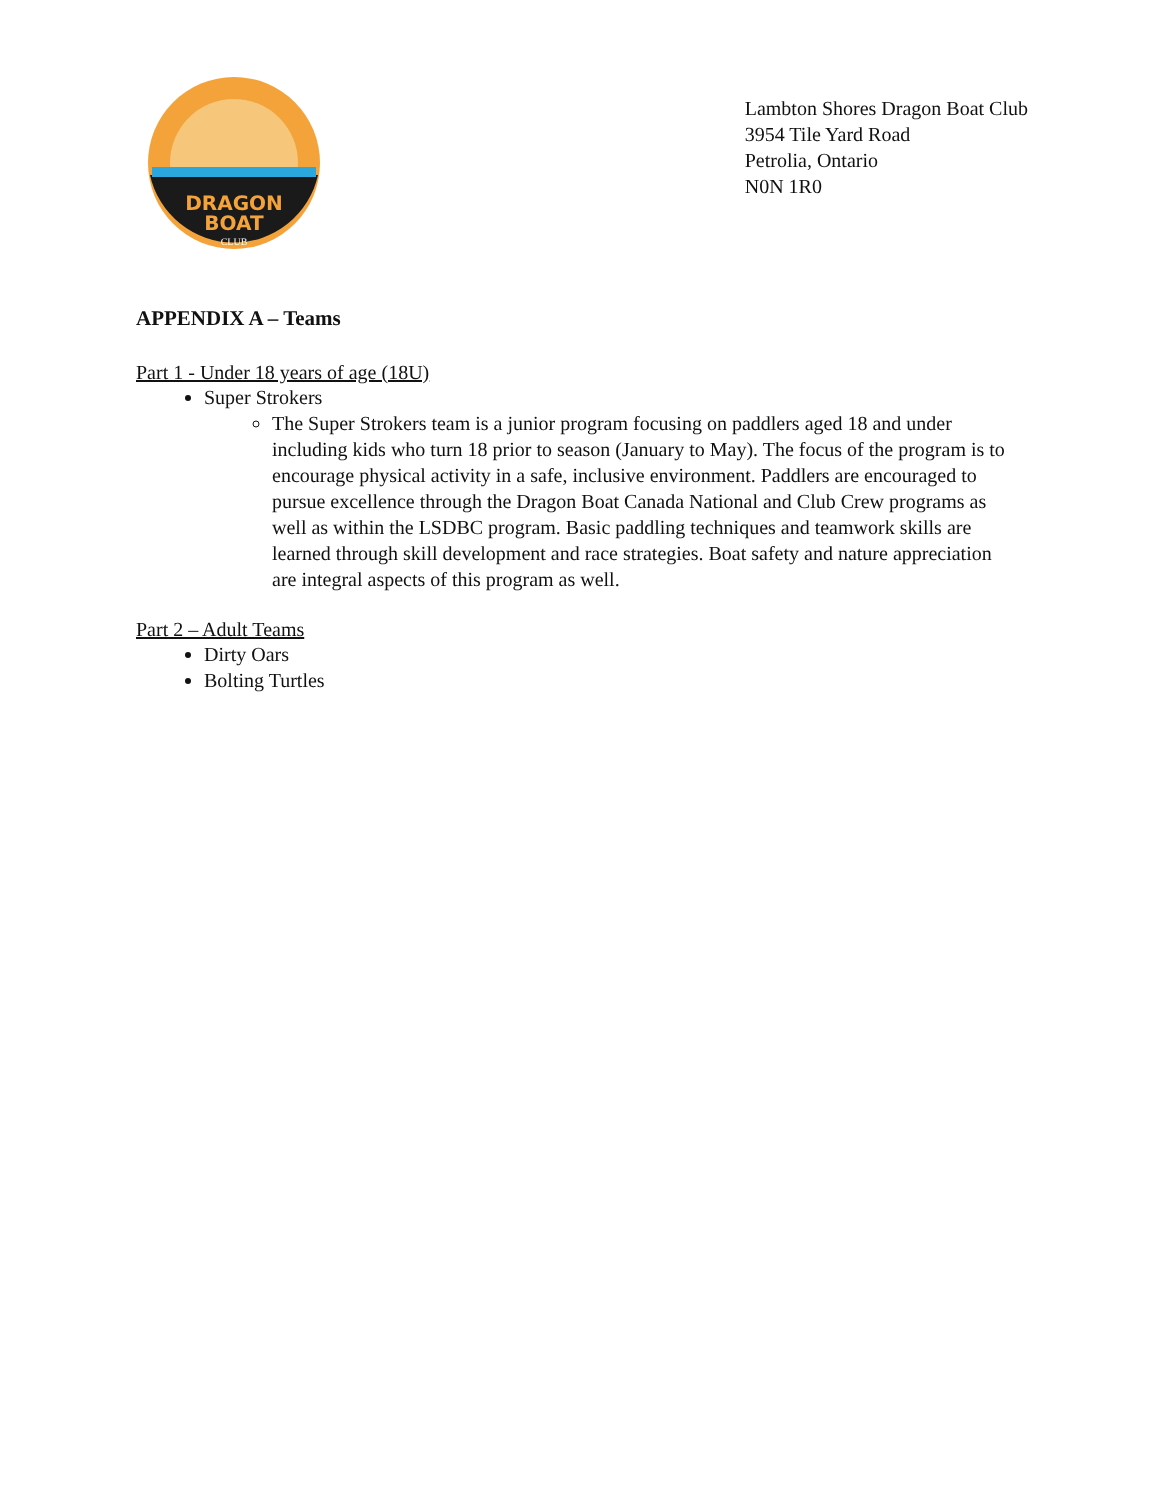DRAGON
BOAT
CLUB
Lambton Shores Dragon Boat Club
3954 Tile Yard Road
Petrolia, Ontario
N0N 1R0
APPENDIX A – Teams
Part 1 - Under 18 years of age (18U)
Super Strokers
The Super Strokers team is a junior program focusing on paddlers aged 18 and under including kids who turn 18 prior to season (January to May). The focus of the program is to encourage physical activity in a safe, inclusive environment. Paddlers are encouraged to pursue excellence through the Dragon Boat Canada National and Club Crew programs as well as within the LSDBC program. Basic paddling techniques and teamwork skills are learned through skill development and race strategies. Boat safety and nature appreciation are integral aspects of this program as well.
Part 2 – Adult Teams
Dirty Oars
Bolting Turtles